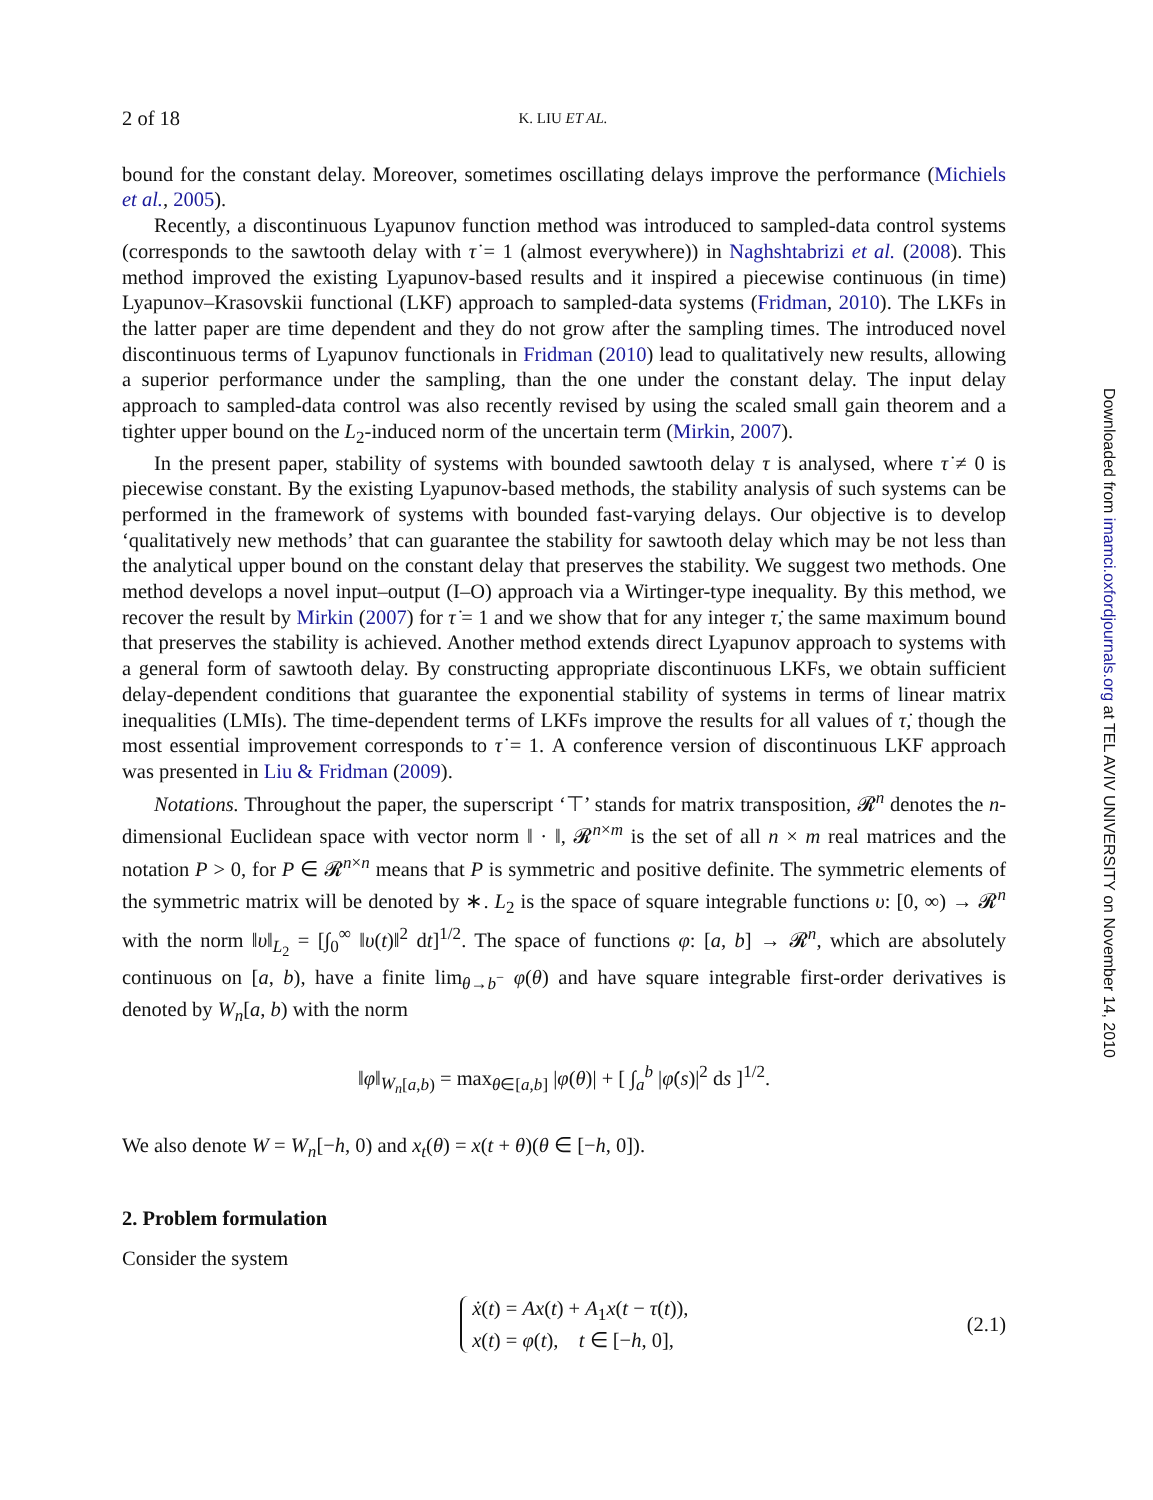2 of 18 K. LIU ET AL.
bound for the constant delay. Moreover, sometimes oscillating delays improve the performance (Michiels et al., 2005).
Recently, a discontinuous Lyapunov function method was introduced to sampled-data control systems (corresponds to the sawtooth delay with τ̇ = 1 (almost everywhere)) in Naghshtabrizi et al. (2008). This method improved the existing Lyapunov-based results and it inspired a piecewise continuous (in time) Lyapunov–Krasovskii functional (LKF) approach to sampled-data systems (Fridman, 2010). The LKFs in the latter paper are time dependent and they do not grow after the sampling times. The introduced novel discontinuous terms of Lyapunov functionals in Fridman (2010) lead to qualitatively new results, allowing a superior performance under the sampling, than the one under the constant delay. The input delay approach to sampled-data control was also recently revised by using the scaled small gain theorem and a tighter upper bound on the L<sub>2</sub>-induced norm of the uncertain term (Mirkin, 2007).
In the present paper, stability of systems with bounded sawtooth delay τ is analysed, where τ̇ ≠ 0 is piecewise constant. By the existing Lyapunov-based methods, the stability analysis of such systems can be performed in the framework of systems with bounded fast-varying delays. Our objective is to develop ‘qualitatively new methods’ that can guarantee the stability for sawtooth delay which may be not less than the analytical upper bound on the constant delay that preserves the stability. We suggest two methods. One method develops a novel input–output (I–O) approach via a Wirtinger-type inequality. By this method, we recover the result by Mirkin (2007) for τ̇ = 1 and we show that for any integer τ̇, the same maximum bound that preserves the stability is achieved. Another method extends direct Lyapunov approach to systems with a general form of sawtooth delay. By constructing appropriate discontinuous LKFs, we obtain sufficient delay-dependent conditions that guarantee the exponential stability of systems in terms of linear matrix inequalities (LMIs). The time-dependent terms of LKFs improve the results for all values of τ̇, though the most essential improvement corresponds to τ̇ = 1. A conference version of discontinuous LKF approach was presented in Liu & Fridman (2009).
Notations. Throughout the paper, the superscript ‘⊤’ stands for matrix transposition, 𝓡<sup>n</sup> denotes the n-dimensional Euclidean space with vector norm ‖ · ‖, 𝓡<sup>n×m</sup> is the set of all n × m real matrices and the notation P > 0, for P ∈ 𝓡<sup>n×n</sup> means that P is symmetric and positive definite. The symmetric elements of the symmetric matrix will be denoted by ∗. L<sub>2</sub> is the space of square integrable functions υ: [0, ∞) → 𝓡<sup>n</sup> with the norm ‖υ‖<sub>L<sub>2</sub></sub> = [∫<sub>0</sub><sup>∞</sup> ‖υ(t)‖<sup>2</sup> dt]<sup>1/2</sup>. The space of functions φ: [a, b] → 𝓡<sup>n</sup>, which are absolutely continuous on [a, b), have a finite lim<sub>θ→b<sup>−</sup></sub> φ(θ) and have square integrable first-order derivatives is denoted by W<sub>n</sub>[a, b) with the norm
‖φ‖<sub>W<sub>n</sub>[a,b)</sub> = max<sub>θ∈[a,b]</sub> |φ(θ)| + [ ∫<sub>a</sub><sup>b</sup> |φ̇(s)|<sup>2</sup> ds ]<sup>1/2</sup>.
We also denote W = W<sub>n</sub>[−h, 0) and x<sub>t</sub>(θ) = x(t + θ)(θ ∈ [−h, 0]).
2. Problem formulation
Consider the system
ẋ(t) = Ax(t) + A<sub>1</sub>x(t − τ(t)),
x(t) = φ(t), t ∈ [−h, 0],
(2.1)
Downloaded from imamci.oxfordjournals.org at TEL AVIV UNIVERSITY on November 14, 2010